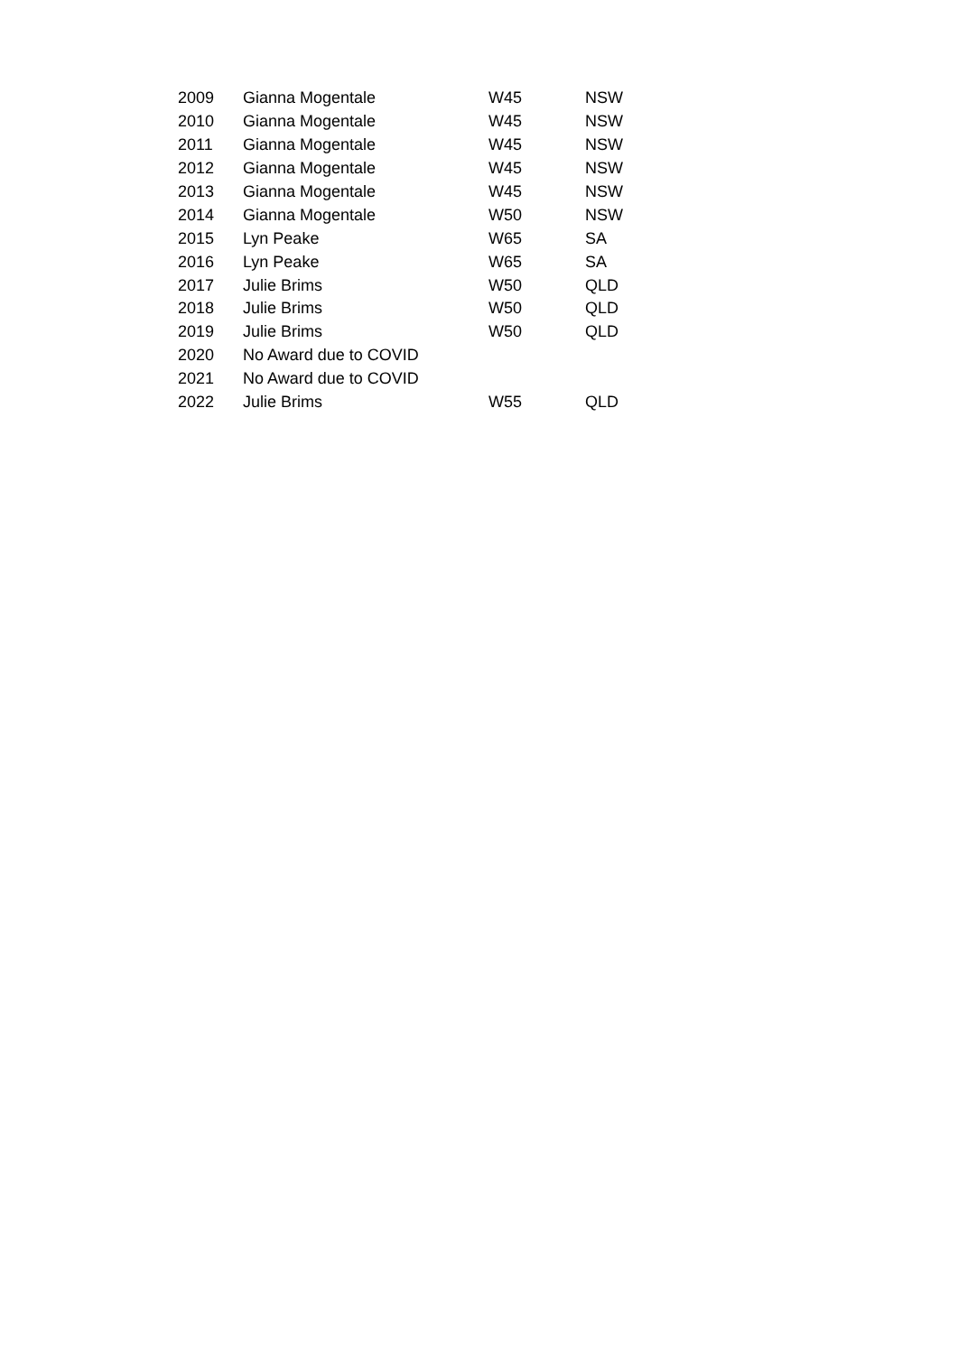| 2009 | Gianna Mogentale | W45 | NSW |
| 2010 | Gianna Mogentale | W45 | NSW |
| 2011 | Gianna Mogentale | W45 | NSW |
| 2012 | Gianna Mogentale | W45 | NSW |
| 2013 | Gianna Mogentale | W45 | NSW |
| 2014 | Gianna Mogentale | W50 | NSW |
| 2015 | Lyn Peake | W65 | SA |
| 2016 | Lyn Peake | W65 | SA |
| 2017 | Julie Brims | W50 | QLD |
| 2018 | Julie Brims | W50 | QLD |
| 2019 | Julie Brims | W50 | QLD |
| 2020 | No Award due to COVID | | |
| 2021 | No Award due to COVID | | |
| 2022 | Julie Brims | W55 | QLD |